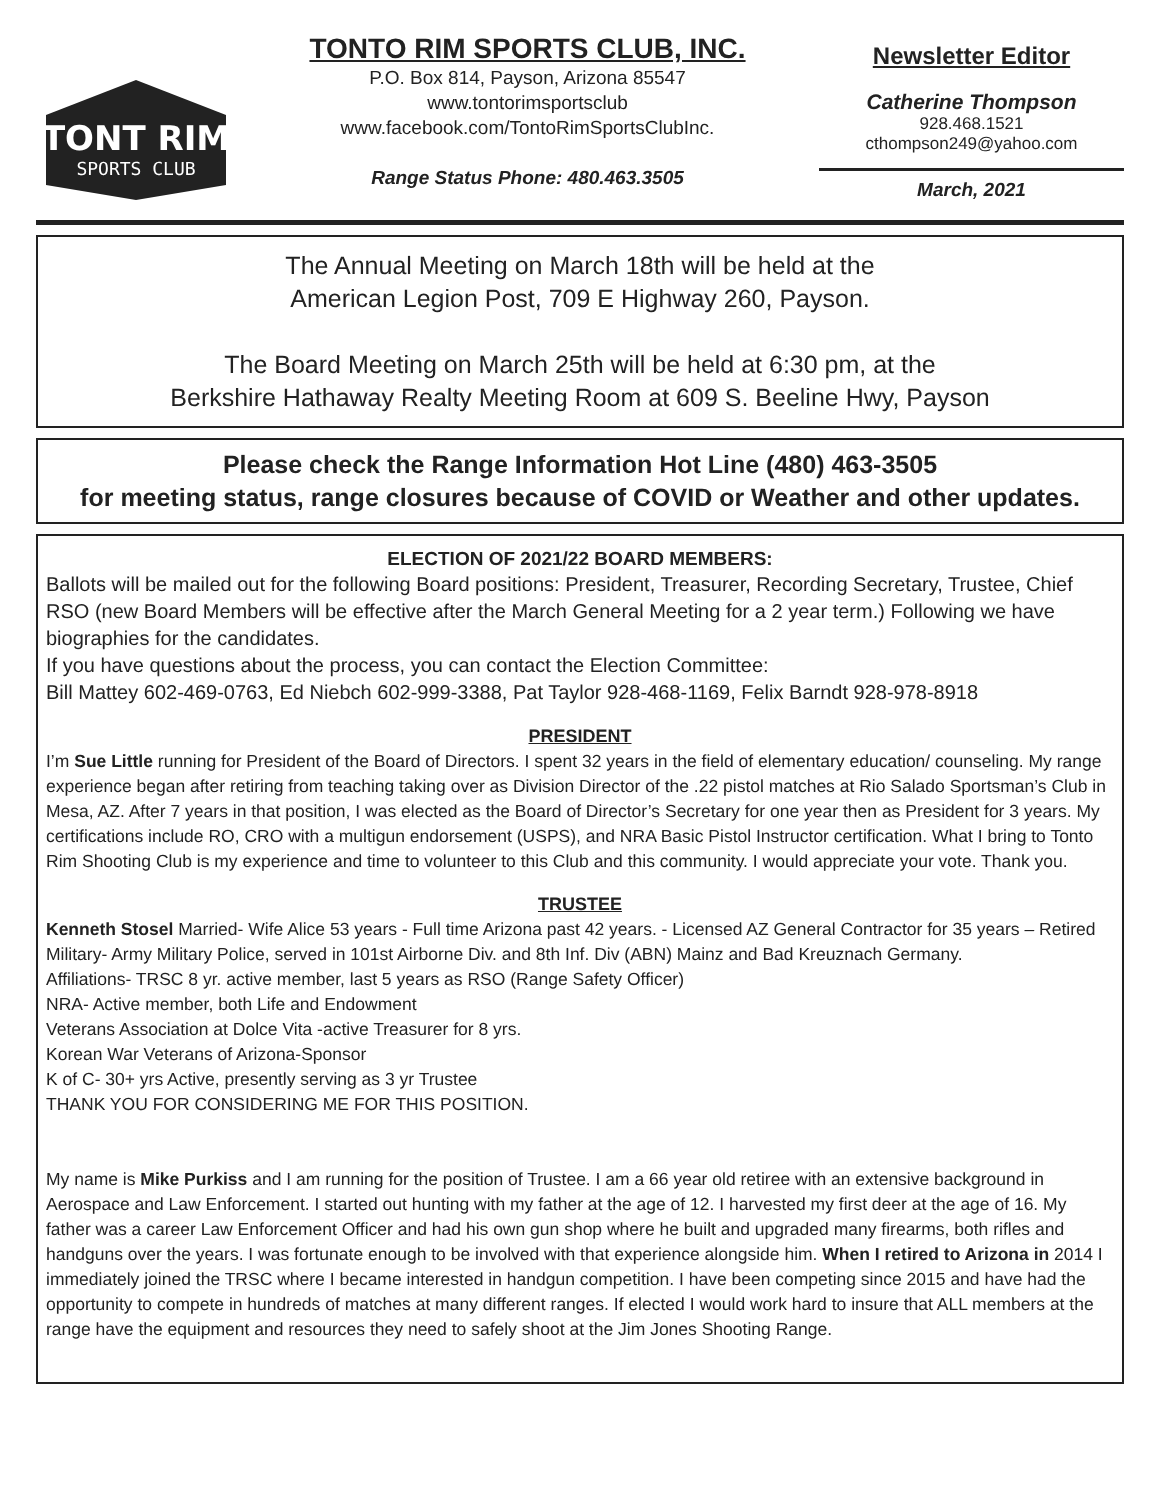TONT RIM
SPORTS CLUB
TONTO RIM SPORTS CLUB, INC.
P.O. Box 814, Payson, Arizona 85547
www.tontorimsportsclub
www.facebook.com/TontoRimSportsClubInc.
Range Status Phone: 480.463.3505
Newsletter Editor
Catherine Thompson
928.468.1521
cthompson249@yahoo.com
March, 2021
The Annual Meeting on March 18th will be held at the
American Legion Post, 709 E Highway 260, Payson.
The Board Meeting on March 25th will be held at 6:30 pm, at the
Berkshire Hathaway Realty Meeting Room at 609 S. Beeline Hwy, Payson
Please check the Range Information Hot Line (480) 463-3505
for meeting status, range closures because of COVID or Weather and other updates.
ELECTION OF 2021/22 BOARD MEMBERS:
Ballots will be mailed out for the following Board positions: President, Treasurer, Recording Secretary, Trustee, Chief RSO (new Board Members will be effective after the March General Meeting for a 2 year term.) Following we have biographies for the candidates.
If you have questions about the process, you can contact the Election Committee:
Bill Mattey 602-469-0763, Ed Niebch 602-999-3388, Pat Taylor 928-468-1169, Felix Barndt 928-978-8918
PRESIDENT
I’m Sue Little running for President of the Board of Directors. I spent 32 years in the field of elementary education/ counseling. My range experience began after retiring from teaching taking over as Division Director of the .22 pistol matches at Rio Salado Sportsman’s Club in Mesa, AZ. After 7 years in that position, I was elected as the Board of Director’s Secretary for one year then as President for 3 years. My certifications include RO, CRO with a multigun endorsement (USPS), and NRA Basic Pistol Instructor certification. What I bring to Tonto Rim Shooting Club is my experience and time to volunteer to this Club and this community. I would appreciate your vote. Thank you.
TRUSTEE
Kenneth Stosel Married- Wife Alice 53 years - Full time Arizona past 42 years. - Licensed AZ General Contractor for 35 years – Retired Military- Army Military Police, served in 101st Airborne Div. and 8th Inf. Div (ABN) Mainz and Bad Kreuznach Germany.
Affiliations- TRSC 8 yr. active member, last 5 years as RSO (Range Safety Officer)
NRA- Active member, both Life and Endowment
Veterans Association at Dolce Vita -active Treasurer for 8 yrs.
Korean War Veterans of Arizona-Sponsor
K of C- 30+ yrs Active, presently serving as 3 yr Trustee
THANK YOU FOR CONSIDERING ME FOR THIS POSITION.
My name is Mike Purkiss and I am running for the position of Trustee. I am a 66 year old retiree with an extensive background in Aerospace and Law Enforcement. I started out hunting with my father at the age of 12. I harvested my first deer at the age of 16. My father was a career Law Enforcement Officer and had his own gun shop where he built and upgraded many firearms, both rifles and handguns over the years. I was fortunate enough to be involved with that experience alongside him. When I retired to Arizona in 2014 I immediately joined the TRSC where I became interested in handgun competition. I have been competing since 2015 and have had the opportunity to compete in hundreds of matches at many different ranges. If elected I would work hard to insure that ALL members at the range have the equipment and resources they need to safely shoot at the Jim Jones Shooting Range.